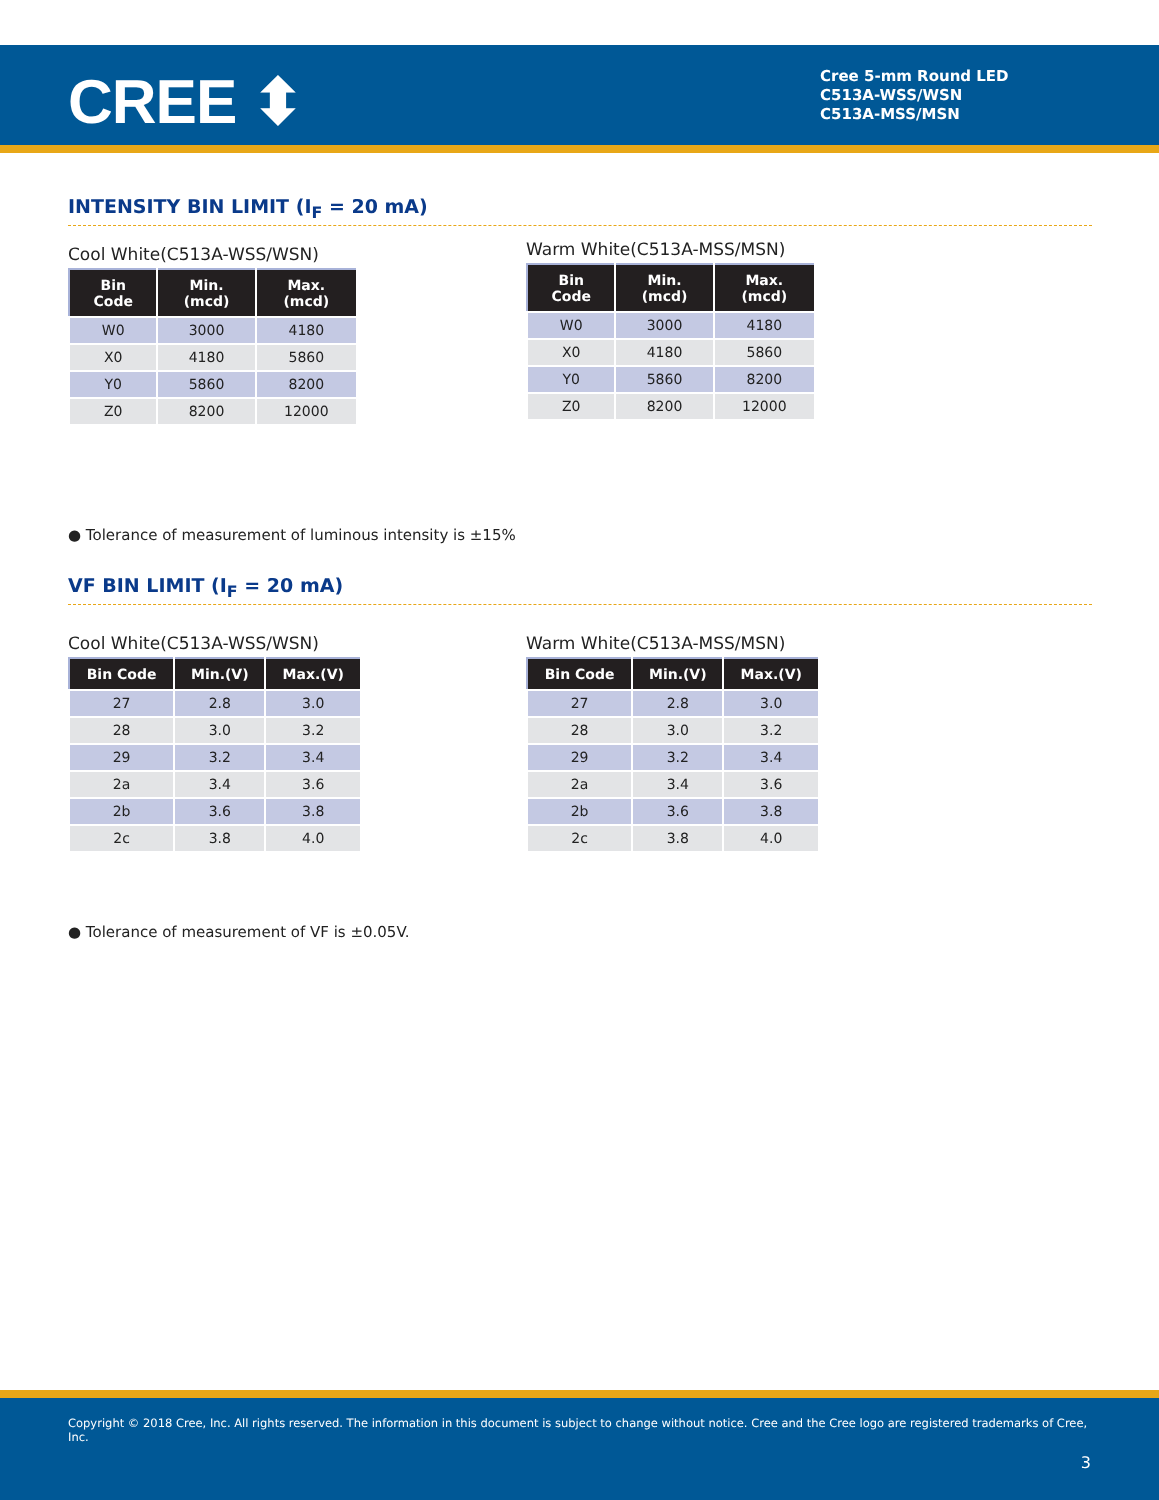CREE ⬍
Cree 5-mm Round LED
C513A-WSS/WSN
C513A-MSS/MSN
INTENSITY BIN LIMIT (I<sub>F</sub> = 20 mA)
Cool White(C513A-WSS/WSN)
| Bin Code | Min.(mcd) | Max.(mcd) |
| --- | --- | --- |
| W0 | 3000 | 4180 |
| X0 | 4180 | 5860 |
| Y0 | 5860 | 8200 |
| Z0 | 8200 | 12000 |
Warm White(C513A-MSS/MSN)
| Bin Code | Min.(mcd) | Max.(mcd) |
| --- | --- | --- |
| W0 | 3000 | 4180 |
| X0 | 4180 | 5860 |
| Y0 | 5860 | 8200 |
| Z0 | 8200 | 12000 |
● Tolerance of measurement of luminous intensity is ±15%
VF BIN LIMIT (I<sub>F</sub> = 20 mA)
Cool White(C513A-WSS/WSN)
| Bin Code | Min.(V) | Max.(V) |
| --- | --- | --- |
| 27 | 2.8 | 3.0 |
| 28 | 3.0 | 3.2 |
| 29 | 3.2 | 3.4 |
| 2a | 3.4 | 3.6 |
| 2b | 3.6 | 3.8 |
| 2c | 3.8 | 4.0 |
Warm White(C513A-MSS/MSN)
| Bin Code | Min.(V) | Max.(V) |
| --- | --- | --- |
| 27 | 2.8 | 3.0 |
| 28 | 3.0 | 3.2 |
| 29 | 3.2 | 3.4 |
| 2a | 3.4 | 3.6 |
| 2b | 3.6 | 3.8 |
| 2c | 3.8 | 4.0 |
● Tolerance of measurement of VF is ±0.05V.
Copyright © 2018 Cree, Inc. All rights reserved. The information in this document is subject to change without notice. Cree and the Cree logo are registered trademarks of Cree, Inc.
3